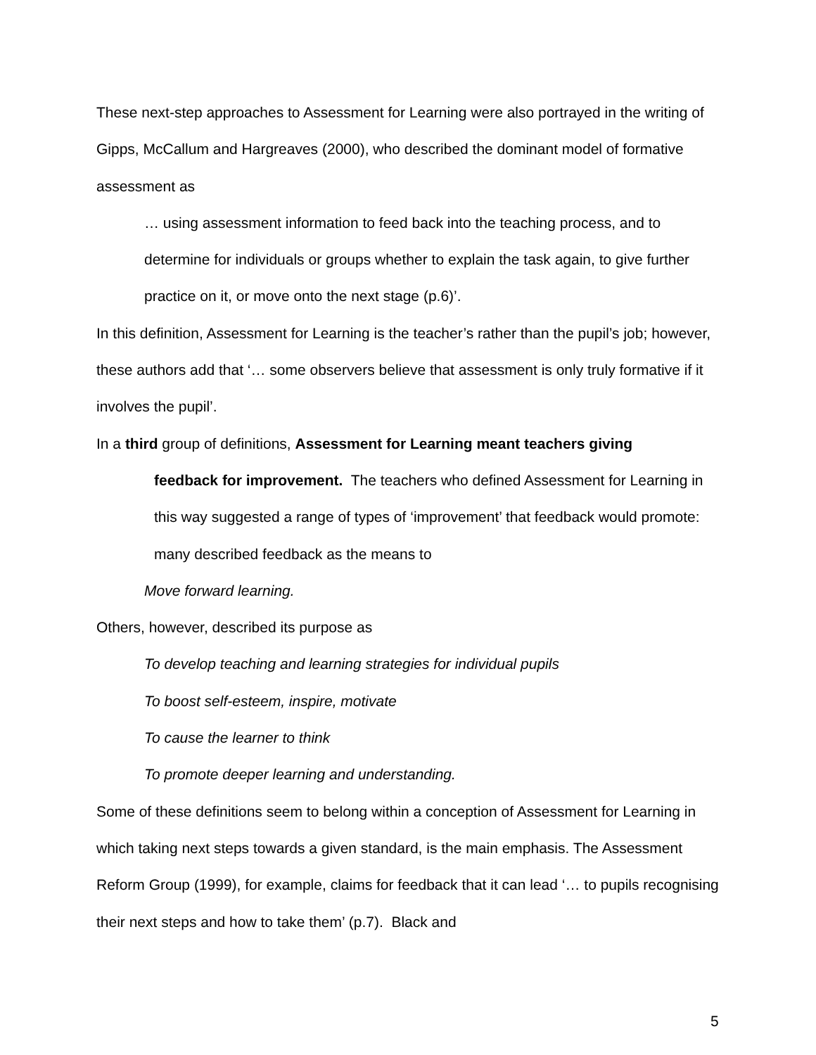These next-step approaches to Assessment for Learning were also portrayed in the writing of Gipps, McCallum and Hargreaves (2000), who described the dominant model of formative assessment as
… using assessment information to feed back into the teaching process, and to determine for individuals or groups whether to explain the task again, to give further practice on it, or move onto the next stage (p.6)’.
In this definition, Assessment for Learning is the teacher’s rather than the pupil’s job; however, these authors add that ‘… some observers believe that assessment is only truly formative if it involves the pupil’.
In a third group of definitions, Assessment for Learning meant teachers giving
feedback for improvement. The teachers who defined Assessment for Learning in this way suggested a range of types of ‘improvement’ that feedback would promote: many described feedback as the means to
Move forward learning.
Others, however, described its purpose as
To develop teaching and learning strategies for individual pupils
To boost self-esteem, inspire, motivate
To cause the learner to think
To promote deeper learning and understanding.
Some of these definitions seem to belong within a conception of Assessment for Learning in which taking next steps towards a given standard, is the main emphasis. The Assessment Reform Group (1999), for example, claims for feedback that it can lead ‘… to pupils recognising their next steps and how to take them’ (p.7). Black and
5